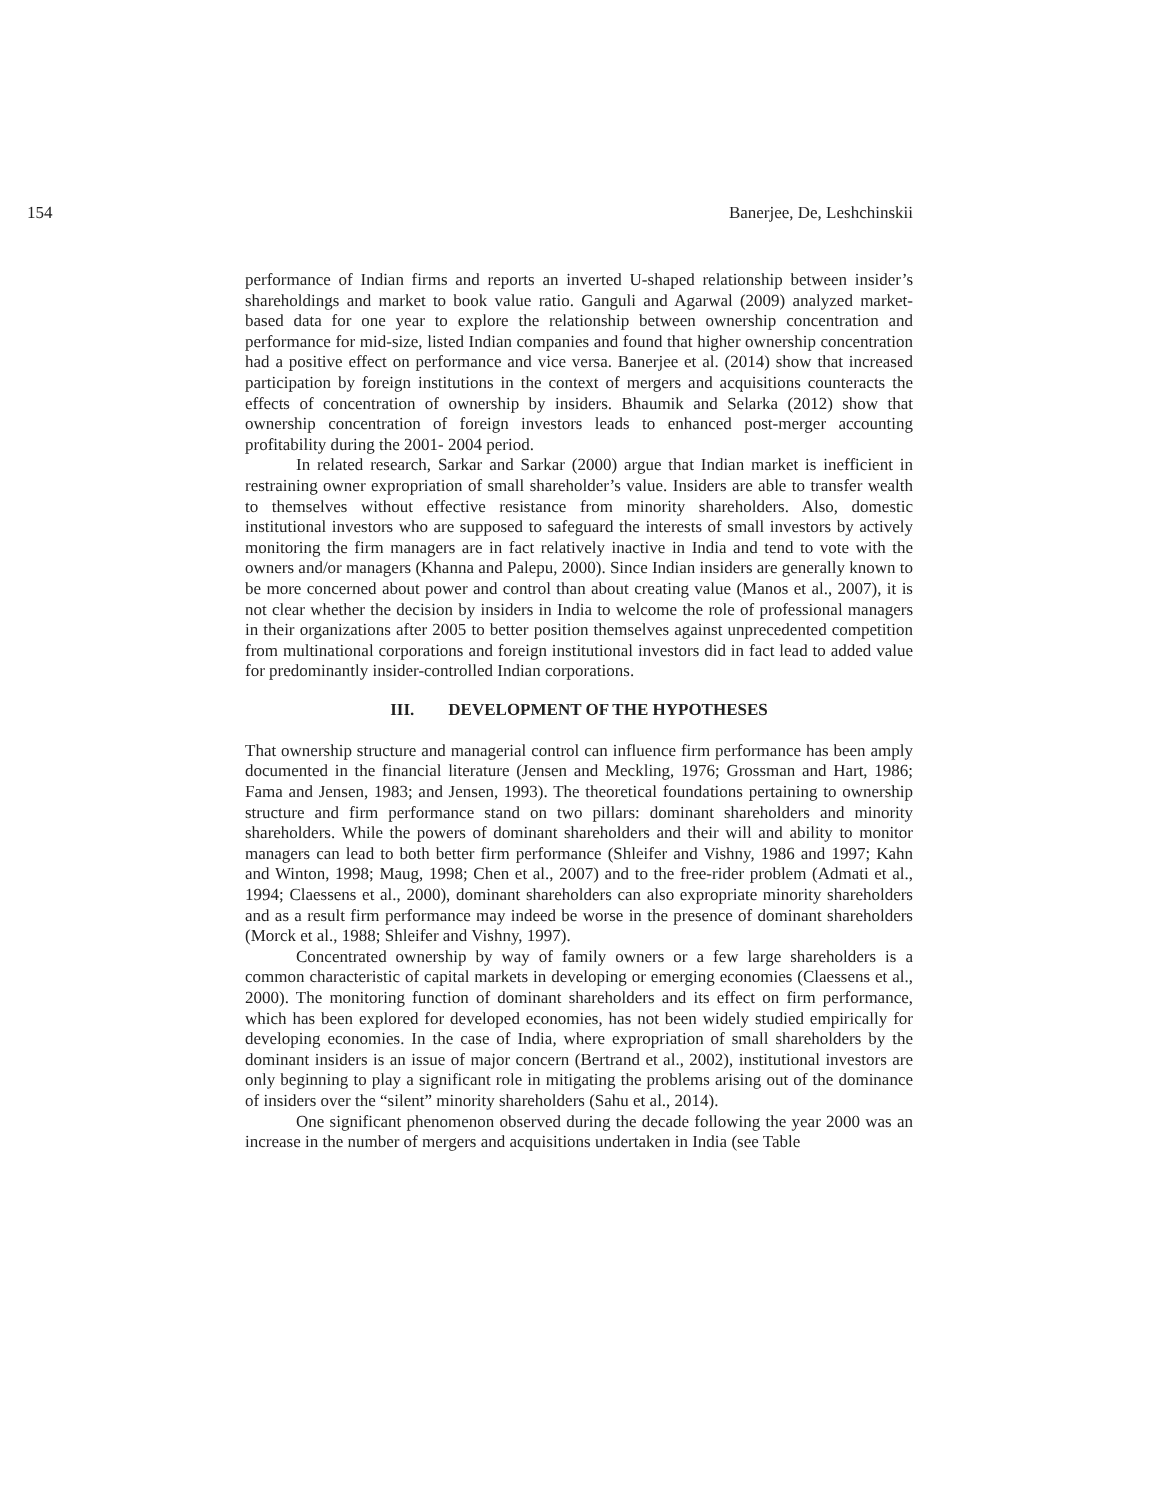154 Banerjee, De, Leshchinskii
performance of Indian firms and reports an inverted U-shaped relationship between insider’s shareholdings and market to book value ratio. Ganguli and Agarwal (2009) analyzed market-based data for one year to explore the relationship between ownership concentration and performance for mid-size, listed Indian companies and found that higher ownership concentration had a positive effect on performance and vice versa. Banerjee et al. (2014) show that increased participation by foreign institutions in the context of mergers and acquisitions counteracts the effects of concentration of ownership by insiders. Bhaumik and Selarka (2012) show that ownership concentration of foreign investors leads to enhanced post-merger accounting profitability during the 2001- 2004 period.
In related research, Sarkar and Sarkar (2000) argue that Indian market is inefficient in restraining owner expropriation of small shareholder’s value. Insiders are able to transfer wealth to themselves without effective resistance from minority shareholders. Also, domestic institutional investors who are supposed to safeguard the interests of small investors by actively monitoring the firm managers are in fact relatively inactive in India and tend to vote with the owners and/or managers (Khanna and Palepu, 2000). Since Indian insiders are generally known to be more concerned about power and control than about creating value (Manos et al., 2007), it is not clear whether the decision by insiders in India to welcome the role of professional managers in their organizations after 2005 to better position themselves against unprecedented competition from multinational corporations and foreign institutional investors did in fact lead to added value for predominantly insider-controlled Indian corporations.
III. DEVELOPMENT OF THE HYPOTHESES
That ownership structure and managerial control can influence firm performance has been amply documented in the financial literature (Jensen and Meckling, 1976; Grossman and Hart, 1986; Fama and Jensen, 1983; and Jensen, 1993). The theoretical foundations pertaining to ownership structure and firm performance stand on two pillars: dominant shareholders and minority shareholders. While the powers of dominant shareholders and their will and ability to monitor managers can lead to both better firm performance (Shleifer and Vishny, 1986 and 1997; Kahn and Winton, 1998; Maug, 1998; Chen et al., 2007) and to the free-rider problem (Admati et al., 1994; Claessens et al., 2000), dominant shareholders can also expropriate minority shareholders and as a result firm performance may indeed be worse in the presence of dominant shareholders (Morck et al., 1988; Shleifer and Vishny, 1997).
Concentrated ownership by way of family owners or a few large shareholders is a common characteristic of capital markets in developing or emerging economies (Claessens et al., 2000). The monitoring function of dominant shareholders and its effect on firm performance, which has been explored for developed economies, has not been widely studied empirically for developing economies. In the case of India, where expropriation of small shareholders by the dominant insiders is an issue of major concern (Bertrand et al., 2002), institutional investors are only beginning to play a significant role in mitigating the problems arising out of the dominance of insiders over the “silent” minority shareholders (Sahu et al., 2014).
One significant phenomenon observed during the decade following the year 2000 was an increase in the number of mergers and acquisitions undertaken in India (see Table